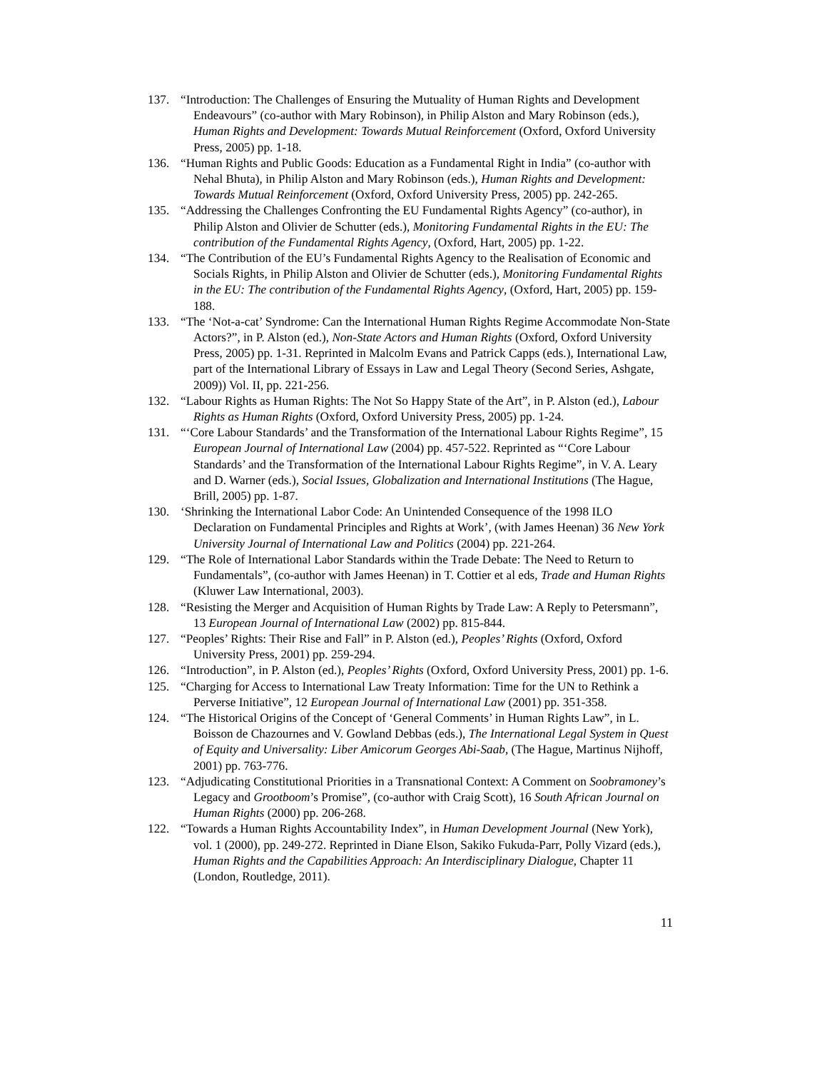137. “Introduction: The Challenges of Ensuring the Mutuality of Human Rights and Development Endeavours” (co-author with Mary Robinson), in Philip Alston and Mary Robinson (eds.), Human Rights and Development: Towards Mutual Reinforcement (Oxford, Oxford University Press, 2005) pp. 1-18.
136. “Human Rights and Public Goods: Education as a Fundamental Right in India” (co-author with Nehal Bhuta), in Philip Alston and Mary Robinson (eds.), Human Rights and Development: Towards Mutual Reinforcement (Oxford, Oxford University Press, 2005) pp. 242-265.
135. “Addressing the Challenges Confronting the EU Fundamental Rights Agency” (co-author), in Philip Alston and Olivier de Schutter (eds.), Monitoring Fundamental Rights in the EU: The contribution of the Fundamental Rights Agency, (Oxford, Hart, 2005) pp. 1-22.
134. “The Contribution of the EU’s Fundamental Rights Agency to the Realisation of Economic and Socials Rights, in Philip Alston and Olivier de Schutter (eds.), Monitoring Fundamental Rights in the EU: The contribution of the Fundamental Rights Agency, (Oxford, Hart, 2005) pp. 159-188.
133. “The ‘Not-a-cat’ Syndrome: Can the International Human Rights Regime Accommodate Non-State Actors?”, in P. Alston (ed.), Non-State Actors and Human Rights (Oxford, Oxford University Press, 2005) pp. 1-31. Reprinted in Malcolm Evans and Patrick Capps (eds.), International Law, part of the International Library of Essays in Law and Legal Theory (Second Series, Ashgate, 2009)) Vol. II, pp. 221-256.
132. “Labour Rights as Human Rights: The Not So Happy State of the Art”, in P. Alston (ed.), Labour Rights as Human Rights (Oxford, Oxford University Press, 2005) pp. 1-24.
131. “‘Core Labour Standards’ and the Transformation of the International Labour Rights Regime”, 15 European Journal of International Law (2004) pp. 457-522. Reprinted as “‘Core Labour Standards’ and the Transformation of the International Labour Rights Regime”, in V. A. Leary and D. Warner (eds.), Social Issues, Globalization and International Institutions (The Hague, Brill, 2005) pp. 1-87.
130. ‘Shrinking the International Labor Code: An Unintended Consequence of the 1998 ILO Declaration on Fundamental Principles and Rights at Work’, (with James Heenan) 36 New York University Journal of International Law and Politics (2004) pp. 221-264.
129. “The Role of International Labor Standards within the Trade Debate: The Need to Return to Fundamentals”, (co-author with James Heenan) in T. Cottier et al eds, Trade and Human Rights (Kluwer Law International, 2003).
128. “Resisting the Merger and Acquisition of Human Rights by Trade Law: A Reply to Petersmann”, 13 European Journal of International Law (2002) pp. 815-844.
127. “Peoples’ Rights: Their Rise and Fall” in P. Alston (ed.), Peoples’ Rights (Oxford, Oxford University Press, 2001) pp. 259-294.
126. “Introduction”, in P. Alston (ed.), Peoples’ Rights (Oxford, Oxford University Press, 2001) pp. 1-6.
125. “Charging for Access to International Law Treaty Information: Time for the UN to Rethink a Perverse Initiative”, 12 European Journal of International Law (2001) pp. 351-358.
124. “The Historical Origins of the Concept of ‘General Comments’ in Human Rights Law”, in L. Boisson de Chazournes and V. Gowland Debbas (eds.), The International Legal System in Quest of Equity and Universality: Liber Amicorum Georges Abi-Saab, (The Hague, Martinus Nijhoff, 2001) pp. 763-776.
123. “Adjudicating Constitutional Priorities in a Transnational Context: A Comment on Soobramoney’s Legacy and Grootboom’s Promise”, (co-author with Craig Scott), 16 South African Journal on Human Rights (2000) pp. 206-268.
122. “Towards a Human Rights Accountability Index”, in Human Development Journal (New York), vol. 1 (2000), pp. 249-272. Reprinted in Diane Elson, Sakiko Fukuda-Parr, Polly Vizard (eds.), Human Rights and the Capabilities Approach: An Interdisciplinary Dialogue, Chapter 11 (London, Routledge, 2011).
11